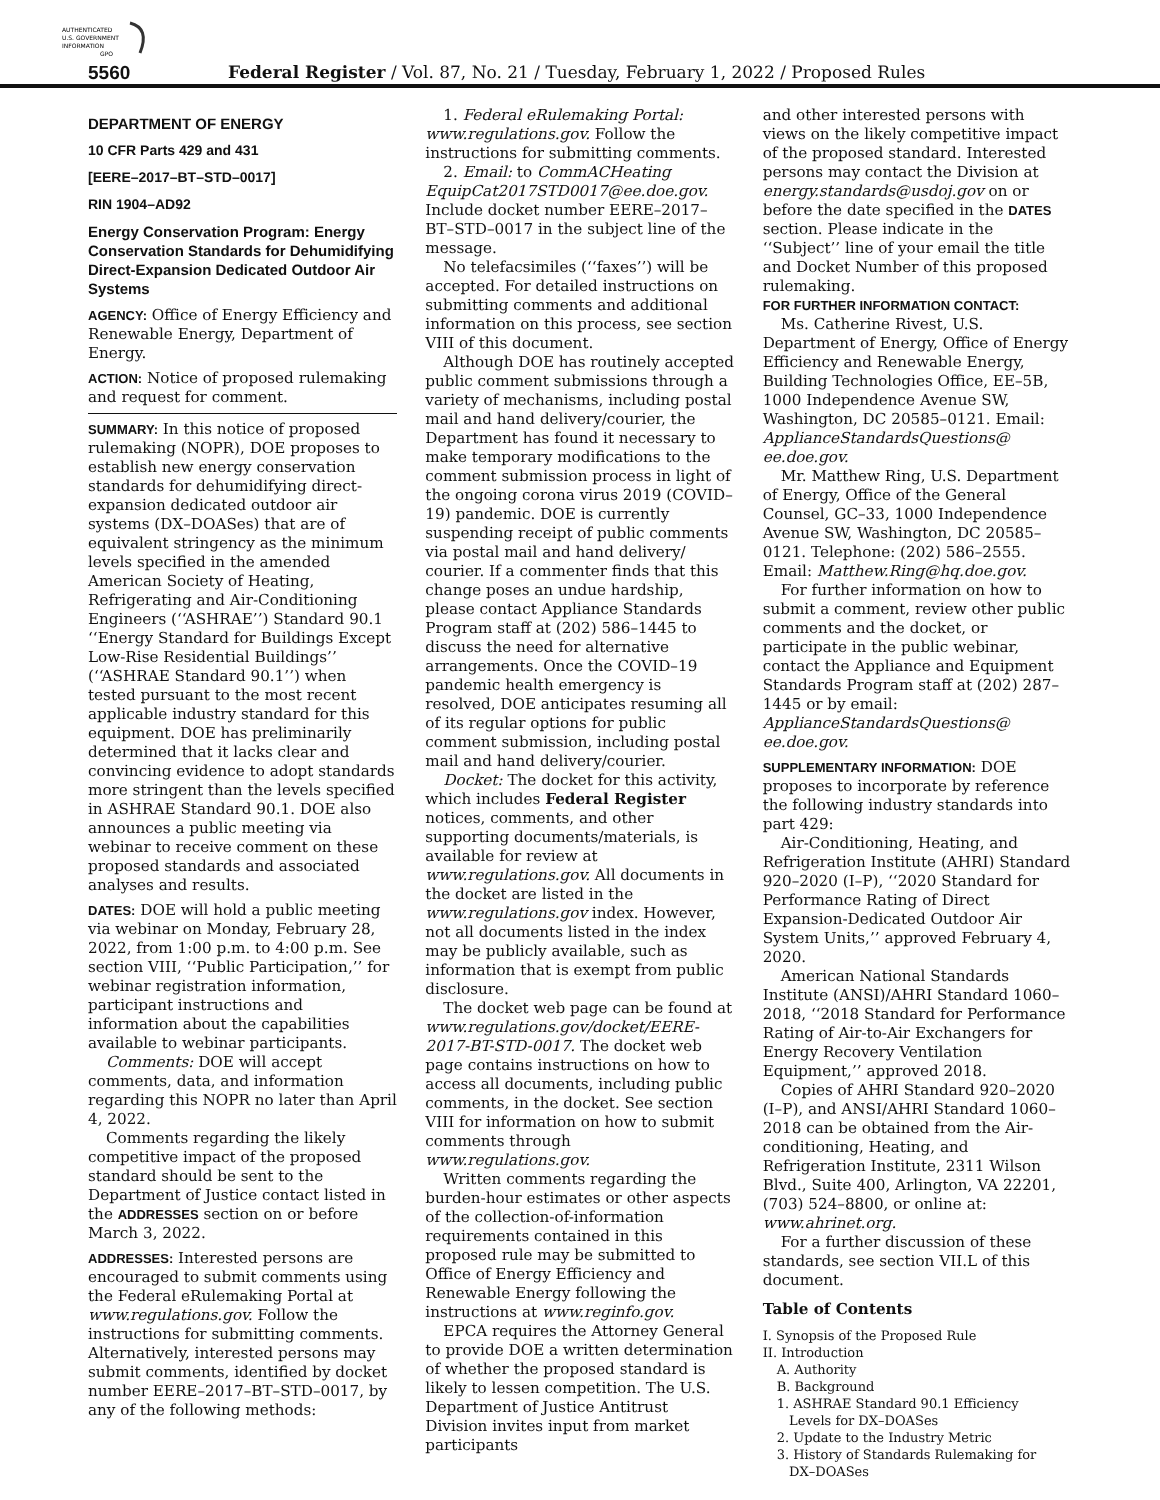AUTHENTICATED
U.S. GOVERNMENT
INFORMATION
GPO
5560 Federal Register / Vol. 87, No. 21 / Tuesday, February 1, 2022 / Proposed Rules
DEPARTMENT OF ENERGY
10 CFR Parts 429 and 431
[EERE–2017–BT–STD–0017]
RIN 1904–AD92
Energy Conservation Program: Energy Conservation Standards for Dehumidifying Direct-Expansion Dedicated Outdoor Air Systems
AGENCY: Office of Energy Efficiency and Renewable Energy, Department of Energy.
ACTION: Notice of proposed rulemaking and request for comment.
SUMMARY: In this notice of proposed rulemaking (NOPR), DOE proposes to establish new energy conservation standards for dehumidifying direct-expansion dedicated outdoor air systems (DX–DOASes) that are of equivalent stringency as the minimum levels specified in the amended American Society of Heating, Refrigerating and Air-Conditioning Engineers (‘‘ASHRAE’’) Standard 90.1 ‘‘Energy Standard for Buildings Except Low-Rise Residential Buildings’’ (‘‘ASHRAE Standard 90.1’’) when tested pursuant to the most recent applicable industry standard for this equipment. DOE has preliminarily determined that it lacks clear and convincing evidence to adopt standards more stringent than the levels specified in ASHRAE Standard 90.1. DOE also announces a public meeting via webinar to receive comment on these proposed standards and associated analyses and results.
DATES: DOE will hold a public meeting via webinar on Monday, February 28, 2022, from 1:00 p.m. to 4:00 p.m. See section VIII, ‘‘Public Participation,’’ for webinar registration information, participant instructions and information about the capabilities available to webinar participants.
Comments: DOE will accept comments, data, and information regarding this NOPR no later than April 4, 2022.
Comments regarding the likely competitive impact of the proposed standard should be sent to the Department of Justice contact listed in the ADDRESSES section on or before March 3, 2022.
ADDRESSES: Interested persons are encouraged to submit comments using the Federal eRulemaking Portal at www.regulations.gov. Follow the instructions for submitting comments. Alternatively, interested persons may submit comments, identified by docket number EERE–2017–BT–STD–0017, by any of the following methods:
1. Federal eRulemaking Portal: www.regulations.gov. Follow the instructions for submitting comments.
2. Email: to CommACHeating EquipCat2017STD0017@ee.doe.gov. Include docket number EERE–2017–BT–STD–0017 in the subject line of the message.
No telefacsimiles (‘‘faxes’’) will be accepted. For detailed instructions on submitting comments and additional information on this process, see section VIII of this document.
Although DOE has routinely accepted public comment submissions through a variety of mechanisms, including postal mail and hand delivery/courier, the Department has found it necessary to make temporary modifications to the comment submission process in light of the ongoing corona virus 2019 (COVID–19) pandemic. DOE is currently suspending receipt of public comments via postal mail and hand delivery/ courier. If a commenter finds that this change poses an undue hardship, please contact Appliance Standards Program staff at (202) 586–1445 to discuss the need for alternative arrangements. Once the COVID–19 pandemic health emergency is resolved, DOE anticipates resuming all of its regular options for public comment submission, including postal mail and hand delivery/courier.
Docket: The docket for this activity, which includes Federal Register notices, comments, and other supporting documents/materials, is available for review at www.regulations.gov. All documents in the docket are listed in the www.regulations.gov index. However, not all documents listed in the index may be publicly available, such as information that is exempt from public disclosure.
The docket web page can be found at www.regulations.gov/docket/EERE-2017-BT-STD-0017. The docket web page contains instructions on how to access all documents, including public comments, in the docket. See section VIII for information on how to submit comments through www.regulations.gov.
Written comments regarding the burden-hour estimates or other aspects of the collection-of-information requirements contained in this proposed rule may be submitted to Office of Energy Efficiency and Renewable Energy following the instructions at www.reginfo.gov.
EPCA requires the Attorney General to provide DOE a written determination of whether the proposed standard is likely to lessen competition. The U.S. Department of Justice Antitrust Division invites input from market participants
and other interested persons with views on the likely competitive impact of the proposed standard. Interested persons may contact the Division at energy.standards@usdoj.gov on or before the date specified in the DATES section. Please indicate in the ‘‘Subject’’ line of your email the title and Docket Number of this proposed rulemaking.
FOR FURTHER INFORMATION CONTACT:
Ms. Catherine Rivest, U.S. Department of Energy, Office of Energy Efficiency and Renewable Energy, Building Technologies Office, EE–5B, 1000 Independence Avenue SW, Washington, DC 20585–0121. Email: ApplianceStandardsQuestions@ ee.doe.gov.
Mr. Matthew Ring, U.S. Department of Energy, Office of the General Counsel, GC–33, 1000 Independence Avenue SW, Washington, DC 20585–0121. Telephone: (202) 586–2555. Email: Matthew.Ring@hq.doe.gov.
For further information on how to submit a comment, review other public comments and the docket, or participate in the public webinar, contact the Appliance and Equipment Standards Program staff at (202) 287–1445 or by email: ApplianceStandardsQuestions@ ee.doe.gov.
SUPPLEMENTARY INFORMATION: DOE proposes to incorporate by reference the following industry standards into part 429:
Air-Conditioning, Heating, and Refrigeration Institute (AHRI) Standard 920–2020 (I–P), ‘‘2020 Standard for Performance Rating of Direct Expansion-Dedicated Outdoor Air System Units,’’ approved February 4, 2020.
American National Standards Institute (ANSI)/AHRI Standard 1060–2018, ‘‘2018 Standard for Performance Rating of Air-to-Air Exchangers for Energy Recovery Ventilation Equipment,’’ approved 2018.
Copies of AHRI Standard 920–2020 (I–P), and ANSI/AHRI Standard 1060–2018 can be obtained from the Air-conditioning, Heating, and Refrigeration Institute, 2311 Wilson Blvd., Suite 400, Arlington, VA 22201, (703) 524–8800, or online at: www.ahrinet.org.
For a further discussion of these standards, see section VII.L of this document.
Table of Contents
I. Synopsis of the Proposed Rule
II. Introduction
A. Authority
B. Background
1. ASHRAE Standard 90.1 Efficiency
Levels for DX–DOASes
2. Update to the Industry Metric
3. History of Standards Rulemaking for
DX–DOASes